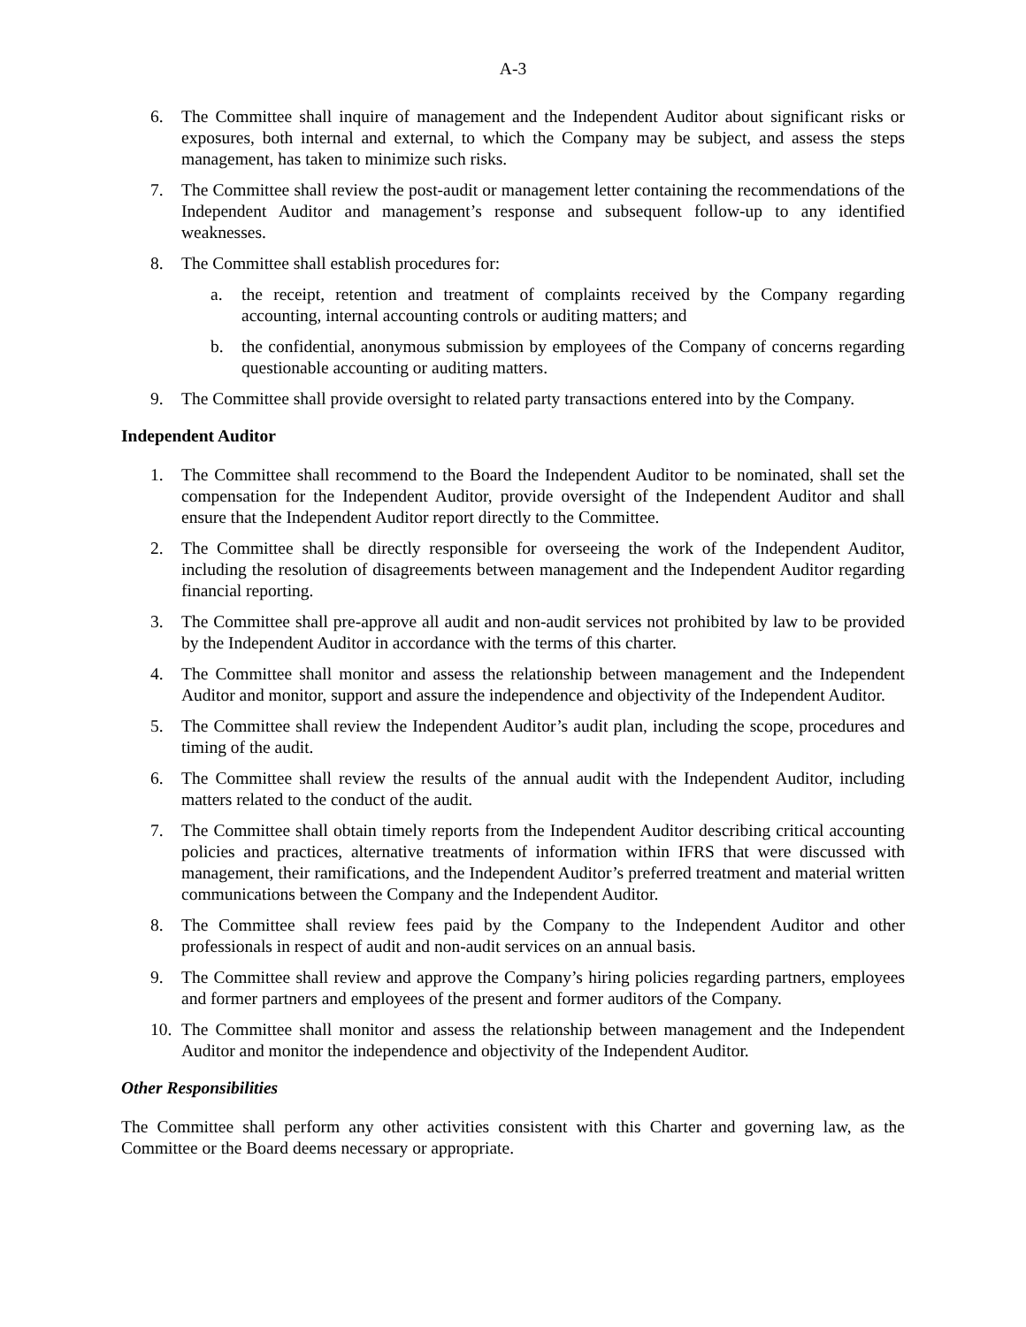A-3
6. The Committee shall inquire of management and the Independent Auditor about significant risks or exposures, both internal and external, to which the Company may be subject, and assess the steps management, has taken to minimize such risks.
7. The Committee shall review the post-audit or management letter containing the recommendations of the Independent Auditor and management’s response and subsequent follow-up to any identified weaknesses.
8. The Committee shall establish procedures for:
a. the receipt, retention and treatment of complaints received by the Company regarding accounting, internal accounting controls or auditing matters; and
b. the confidential, anonymous submission by employees of the Company of concerns regarding questionable accounting or auditing matters.
9. The Committee shall provide oversight to related party transactions entered into by the Company.
Independent Auditor
1. The Committee shall recommend to the Board the Independent Auditor to be nominated, shall set the compensation for the Independent Auditor, provide oversight of the Independent Auditor and shall ensure that the Independent Auditor report directly to the Committee.
2. The Committee shall be directly responsible for overseeing the work of the Independent Auditor, including the resolution of disagreements between management and the Independent Auditor regarding financial reporting.
3. The Committee shall pre-approve all audit and non-audit services not prohibited by law to be provided by the Independent Auditor in accordance with the terms of this charter.
4. The Committee shall monitor and assess the relationship between management and the Independent Auditor and monitor, support and assure the independence and objectivity of the Independent Auditor.
5. The Committee shall review the Independent Auditor’s audit plan, including the scope, procedures and timing of the audit.
6. The Committee shall review the results of the annual audit with the Independent Auditor, including matters related to the conduct of the audit.
7. The Committee shall obtain timely reports from the Independent Auditor describing critical accounting policies and practices, alternative treatments of information within IFRS that were discussed with management, their ramifications, and the Independent Auditor’s preferred treatment and material written communications between the Company and the Independent Auditor.
8. The Committee shall review fees paid by the Company to the Independent Auditor and other professionals in respect of audit and non-audit services on an annual basis.
9. The Committee shall review and approve the Company’s hiring policies regarding partners, employees and former partners and employees of the present and former auditors of the Company.
10. The Committee shall monitor and assess the relationship between management and the Independent Auditor and monitor the independence and objectivity of the Independent Auditor.
Other Responsibilities
The Committee shall perform any other activities consistent with this Charter and governing law, as the Committee or the Board deems necessary or appropriate.